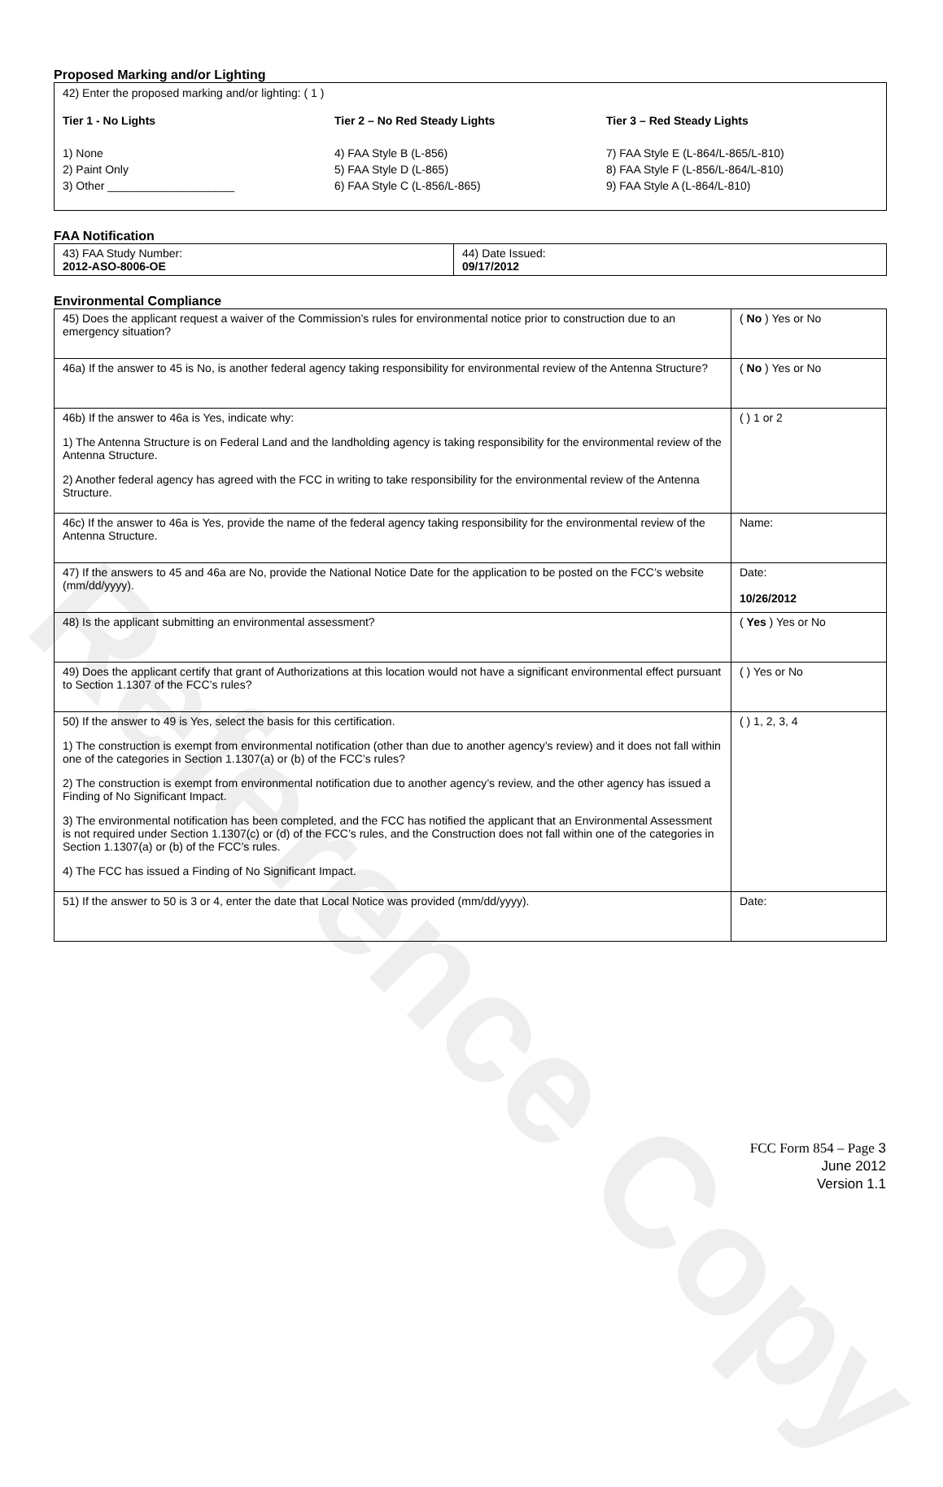Reference Copy
Proposed Marking and/or Lighting
42) Enter the proposed marking and/or lighting: ( 1 )
Tier 1 - No Lights
1) None
2) Paint Only
3) Other ____________________
Tier 2 – No Red Steady Lights
4) FAA Style B (L-856)
5) FAA Style D (L-865)
6) FAA Style C (L-856/L-865)
Tier 3 – Red Steady Lights
7) FAA Style E (L-864/L-865/L-810)
8) FAA Style F (L-856/L-864/L-810)
9) FAA Style A (L-864/L-810)
FAA Notification
| 43) FAA Study Number: 2012-ASO-8006-OE | 44) Date Issued: 09/17/2012 |
Environmental Compliance
| 45) Does the applicant request a waiver of the Commission’s rules for environmental notice prior to construction due to an emergency situation? | ( No ) Yes or No |
| 46a) If the answer to 45 is No, is another federal agency taking responsibility for environmental review of the Antenna Structure? | ( No ) Yes or No |
| 46b) If the answer to 46a is Yes, indicate why: 1) The Antenna Structure is on Federal Land and the landholding agency is taking responsibility for the environmental review of the Antenna Structure. 2) Another federal agency has agreed with the FCC in writing to take responsibility for the environmental review of the Antenna Structure. | ( ) 1 or 2 |
| 46c) If the answer to 46a is Yes, provide the name of the federal agency taking responsibility for the environmental review of the Antenna Structure. | Name: |
| 47) If the answers to 45 and 46a are No, provide the National Notice Date for the application to be posted on the FCC’s website (mm/dd/yyyy). | Date: 10/26/2012 |
| 48) Is the applicant submitting an environmental assessment? | ( Yes ) Yes or No |
| 49) Does the applicant certify that grant of Authorizations at this location would not have a significant environmental effect pursuant to Section 1.1307 of the FCC’s rules? | ( ) Yes or No |
| 50) If the answer to 49 is Yes, select the basis for this certification. 1) The construction is exempt from environmental notification (other than due to another agency’s review) and it does not fall within one of the categories in Section 1.1307(a) or (b) of the FCC’s rules? 2) The construction is exempt from environmental notification due to another agency’s review, and the other agency has issued a Finding of No Significant Impact. 3) The environmental notification has been completed, and the FCC has notified the applicant that an Environmental Assessment is not required under Section 1.1307(c) or (d) of the FCC’s rules, and the Construction does not fall within one of the categories in Section 1.1307(a) or (b) of the FCC’s rules. 4) The FCC has issued a Finding of No Significant Impact. | ( ) 1, 2, 3, 4 |
| 51) If the answer to 50 is 3 or 4, enter the date that Local Notice was provided (mm/dd/yyyy). | Date: |
FCC Form 854 – Page 3
June 2012
Version 1.1